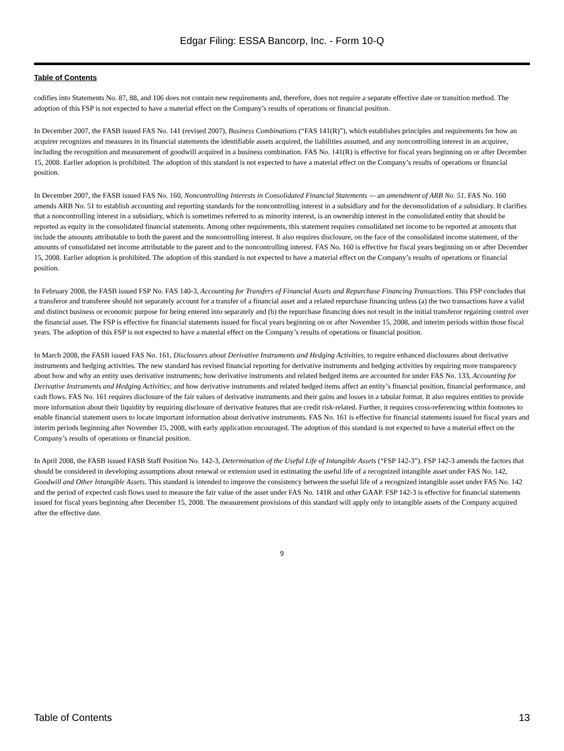Edgar Filing: ESSA Bancorp, Inc. - Form 10-Q
Table of Contents
codifies into Statements No. 87, 88, and 106 does not contain new requirements and, therefore, does not require a separate effective date or transition method. The adoption of this FSP is not expected to have a material effect on the Company’s results of operations or financial position.
In December 2007, the FASB issued FAS No. 141 (revised 2007), Business Combinations (“FAS 141(R)”), which establishes principles and requirements for how an acquirer recognizes and measures in its financial statements the identifiable assets acquired, the liabilities assumed, and any noncontrolling interest in an acquiree, including the recognition and measurement of goodwill acquired in a business combination. FAS No. 141(R) is effective for fiscal years beginning on or after December 15, 2008. Earlier adoption is prohibited. The adoption of this standard is not expected to have a material effect on the Company’s results of operations or financial position.
In December 2007, the FASB issued FAS No. 160, Noncontrolling Interests in Consolidated Financial Statements — an amendment of ARB No. 51. FAS No. 160 amends ARB No. 51 to establish accounting and reporting standards for the noncontrolling interest in a subsidiary and for the deconsolidation of a subsidiary. It clarifies that a noncontrolling interest in a subsidiary, which is sometimes referred to as minority interest, is an ownership interest in the consolidated entity that should be reported as equity in the consolidated financial statements. Among other requirements, this statement requires consolidated net income to be reported at amounts that include the amounts attributable to both the parent and the noncontrolling interest. It also requires disclosure, on the face of the consolidated income statement, of the amounts of consolidated net income attributable to the parent and to the noncontrolling interest. FAS No. 160 is effective for fiscal years beginning on or after December 15, 2008. Earlier adoption is prohibited. The adoption of this standard is not expected to have a material effect on the Company’s results of operations or financial position.
In February 2008, the FASB issued FSP No. FAS 140-3, Accounting for Transfers of Financial Assets and Repurchase Financing Transactions. This FSP concludes that a transferor and transferee should not separately account for a transfer of a financial asset and a related repurchase financing unless (a) the two transactions have a valid and distinct business or economic purpose for being entered into separately and (b) the repurchase financing does not result in the initial transferor regaining control over the financial asset. The FSP is effective for financial statements issued for fiscal years beginning on or after November 15, 2008, and interim periods within those fiscal years. The adoption of this FSP is not expected to have a material effect on the Company’s results of operations or financial position.
In March 2008, the FASB issued FAS No. 161, Disclosures about Derivative Instruments and Hedging Activities, to require enhanced disclosures about derivative instruments and hedging activities. The new standard has revised financial reporting for derivative instruments and hedging activities by requiring more transparency about how and why an entity uses derivative instruments; how derivative instruments and related hedged items are accounted for under FAS No. 133, Accounting for Derivative Instruments and Hedging Activities; and how derivative instruments and related hedged items affect an entity’s financial position, financial performance, and cash flows. FAS No. 161 requires disclosure of the fair values of derivative instruments and their gains and losses in a tabular format. It also requires entities to provide more information about their liquidity by requiring disclosure of derivative features that are credit risk-related. Further, it requires cross-referencing within footnotes to enable financial statement users to locate important information about derivative instruments. FAS No. 161 is effective for financial statements issued for fiscal years and interim periods beginning after November 15, 2008, with early application encouraged. The adoption of this standard is not expected to have a material effect on the Company’s results of operations or financial position.
In April 2008, the FASB issued FASB Staff Position No. 142-3, Determination of the Useful Life of Intangible Assets (“FSP 142-3”). FSP 142-3 amends the factors that should be considered in developing assumptions about renewal or extension used in estimating the useful life of a recognized intangible asset under FAS No. 142, Goodwill and Other Intangible Assets. This standard is intended to improve the consistency between the useful life of a recognized intangible asset under FAS No. 142 and the period of expected cash flows used to measure the fair value of the asset under FAS No. 141R and other GAAP. FSP 142-3 is effective for financial statements issued for fiscal years beginning after December 15, 2008. The measurement provisions of this standard will apply only to intangible assets of the Company acquired after the effective date.
9
Table of Contents 13